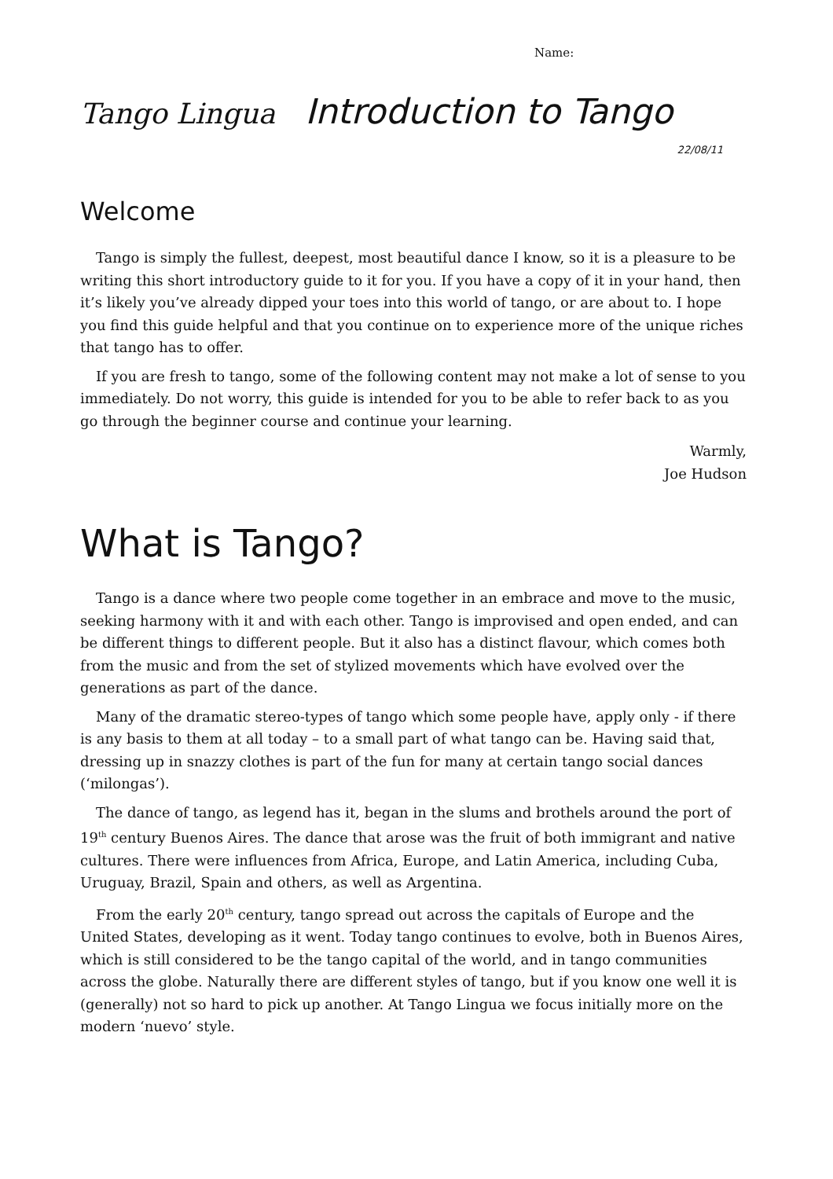Name:
Tango Lingua Introduction to Tango
22/08/11
Welcome
Tango is simply the fullest, deepest, most beautiful dance I know, so it is a pleasure to be writing this short introductory guide to it for you. If you have a copy of it in your hand, then it’s likely you’ve already dipped your toes into this world of tango, or are about to. I hope you find this guide helpful and that you continue on to experience more of the unique riches that tango has to offer.
If you are fresh to tango, some of the following content may not make a lot of sense to you immediately. Do not worry, this guide is intended for you to be able to refer back to as you go through the beginner course and continue your learning.
Warmly,
Joe Hudson
What is Tango?
Tango is a dance where two people come together in an embrace and move to the music, seeking harmony with it and with each other. Tango is improvised and open ended, and can be different things to different people. But it also has a distinct flavour, which comes both from the music and from the set of stylized movements which have evolved over the generations as part of the dance.
Many of the dramatic stereo-types of tango which some people have, apply only - if there is any basis to them at all today – to a small part of what tango can be. Having said that, dressing up in snazzy clothes is part of the fun for many at certain tango social dances (‘milongas’).
The dance of tango, as legend has it, began in the slums and brothels around the port of 19<sup>th</sup> century Buenos Aires. The dance that arose was the fruit of both immigrant and native cultures. There were influences from Africa, Europe, and Latin America, including Cuba, Uruguay, Brazil, Spain and others, as well as Argentina.
From the early 20<sup>th</sup> century, tango spread out across the capitals of Europe and the United States, developing as it went. Today tango continues to evolve, both in Buenos Aires, which is still considered to be the tango capital of the world, and in tango communities across the globe. Naturally there are different styles of tango, but if you know one well it is (generally) not so hard to pick up another. At Tango Lingua we focus initially more on the modern ‘nuevo’ style.